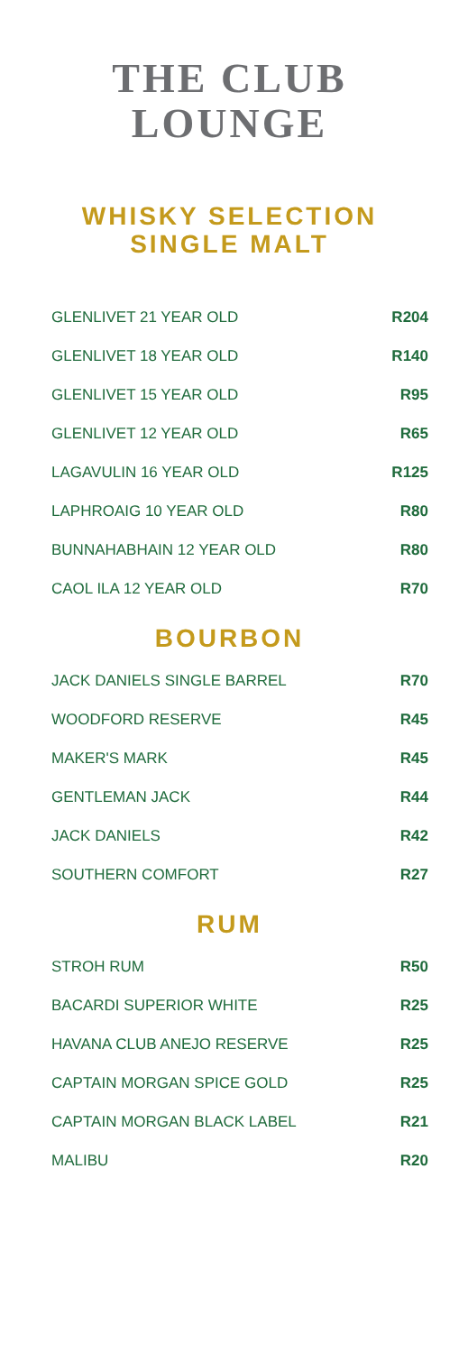THE CLUB
LOUNGE
WHISKY SELECTION
SINGLE MALT
| GLENLIVET 21 YEAR OLD | R204 |
| GLENLIVET 18 YEAR OLD | R140 |
| GLENLIVET 15 YEAR OLD | R95 |
| GLENLIVET 12 YEAR OLD | R65 |
| LAGAVULIN 16 YEAR OLD | R125 |
| LAPHROAIG 10 YEAR OLD | R80 |
| BUNNAHABHAIN 12 YEAR OLD | R80 |
| CAOL ILA 12 YEAR OLD | R70 |
BOURBON
| JACK DANIELS SINGLE BARREL | R70 |
| WOODFORD RESERVE | R45 |
| MAKER'S MARK | R45 |
| GENTLEMAN JACK | R44 |
| JACK DANIELS | R42 |
| SOUTHERN COMFORT | R27 |
RUM
| STROH RUM | R50 |
| BACARDI SUPERIOR WHITE | R25 |
| HAVANA CLUB ANEJO RESERVE | R25 |
| CAPTAIN MORGAN SPICE GOLD | R25 |
| CAPTAIN MORGAN BLACK LABEL | R21 |
| MALIBU | R20 |